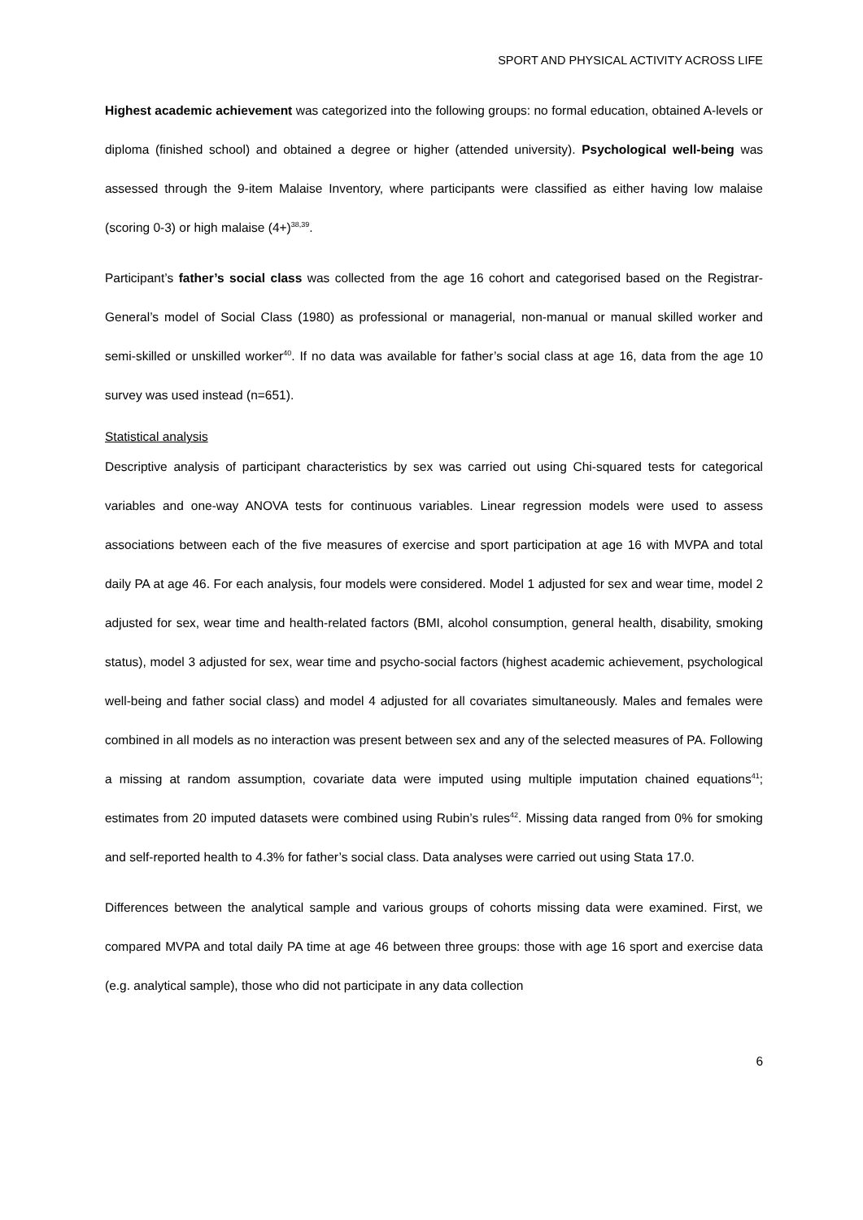SPORT AND PHYSICAL ACTIVITY ACROSS LIFE
Highest academic achievement was categorized into the following groups: no formal education, obtained A-levels or diploma (finished school) and obtained a degree or higher (attended university). Psychological well-being was assessed through the 9-item Malaise Inventory, where participants were classified as either having low malaise (scoring 0-3) or high malaise (4+)<sup>38,39</sup>.
Participant’s father’s social class was collected from the age 16 cohort and categorised based on the Registrar-General’s model of Social Class (1980) as professional or managerial, non-manual or manual skilled worker and semi-skilled or unskilled worker<sup>40</sup>. If no data was available for father’s social class at age 16, data from the age 10 survey was used instead (n=651).
Statistical analysis
Descriptive analysis of participant characteristics by sex was carried out using Chi-squared tests for categorical variables and one-way ANOVA tests for continuous variables. Linear regression models were used to assess associations between each of the five measures of exercise and sport participation at age 16 with MVPA and total daily PA at age 46. For each analysis, four models were considered. Model 1 adjusted for sex and wear time, model 2 adjusted for sex, wear time and health-related factors (BMI, alcohol consumption, general health, disability, smoking status), model 3 adjusted for sex, wear time and psycho-social factors (highest academic achievement, psychological well-being and father social class) and model 4 adjusted for all covariates simultaneously. Males and females were combined in all models as no interaction was present between sex and any of the selected measures of PA. Following a missing at random assumption, covariate data were imputed using multiple imputation chained equations<sup>41</sup>; estimates from 20 imputed datasets were combined using Rubin’s rules<sup>42</sup>. Missing data ranged from 0% for smoking and self-reported health to 4.3% for father’s social class. Data analyses were carried out using Stata 17.0.
Differences between the analytical sample and various groups of cohorts missing data were examined. First, we compared MVPA and total daily PA time at age 46 between three groups: those with age 16 sport and exercise data (e.g. analytical sample), those who did not participate in any data collection
6